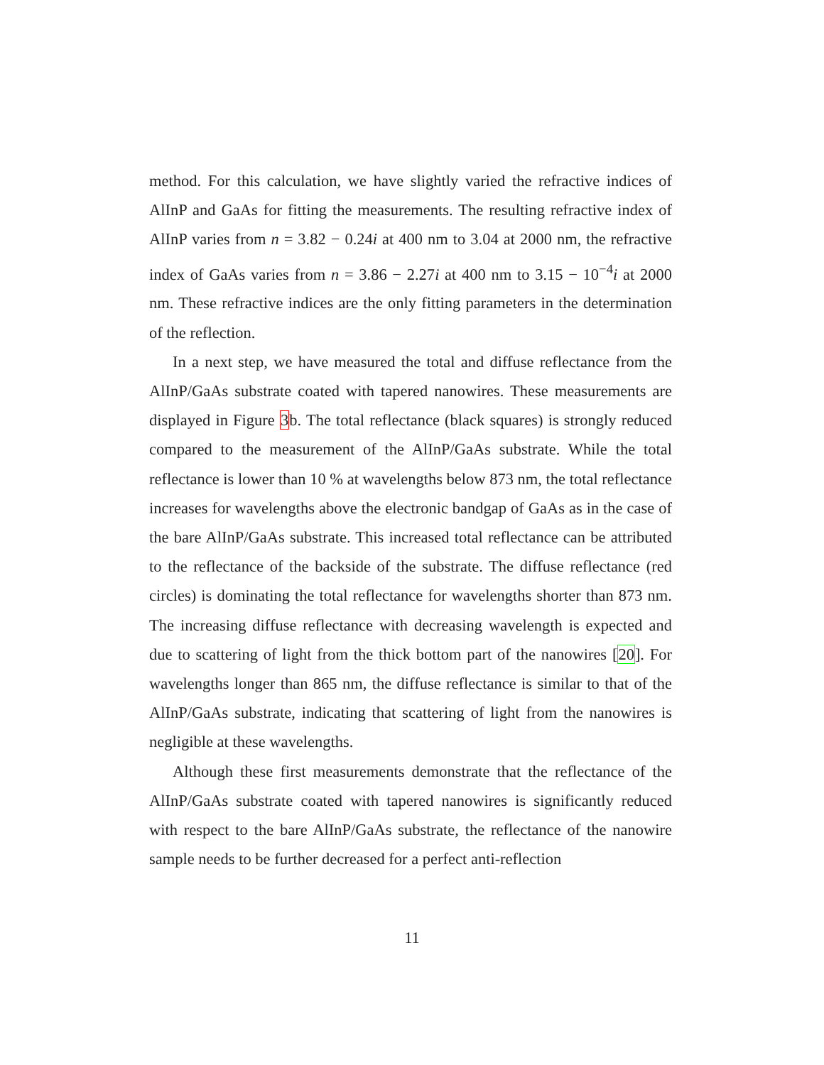method. For this calculation, we have slightly varied the refractive indices of AlInP and GaAs for fitting the measurements. The resulting refractive index of AlInP varies from n = 3.82 − 0.24i at 400 nm to 3.04 at 2000 nm, the refractive index of GaAs varies from n = 3.86 − 2.27i at 400 nm to 3.15 − 10<sup>−4</sup>i at 2000 nm. These refractive indices are the only fitting parameters in the determination of the reflection.
In a next step, we have measured the total and diffuse reflectance from the AlInP/GaAs substrate coated with tapered nanowires. These measurements are displayed in Figure 3b. The total reflectance (black squares) is strongly reduced compared to the measurement of the AlInP/GaAs substrate. While the total reflectance is lower than 10 % at wavelengths below 873 nm, the total reflectance increases for wavelengths above the electronic bandgap of GaAs as in the case of the bare AlInP/GaAs substrate. This increased total reflectance can be attributed to the reflectance of the backside of the substrate. The diffuse reflectance (red circles) is dominating the total reflectance for wavelengths shorter than 873 nm. The increasing diffuse reflectance with decreasing wavelength is expected and due to scattering of light from the thick bottom part of the nanowires [20]. For wavelengths longer than 865 nm, the diffuse reflectance is similar to that of the AlInP/GaAs substrate, indicating that scattering of light from the nanowires is negligible at these wavelengths.
Although these first measurements demonstrate that the reflectance of the AlInP/GaAs substrate coated with tapered nanowires is significantly reduced with respect to the bare AlInP/GaAs substrate, the reflectance of the nanowire sample needs to be further decreased for a perfect anti-reflection
11